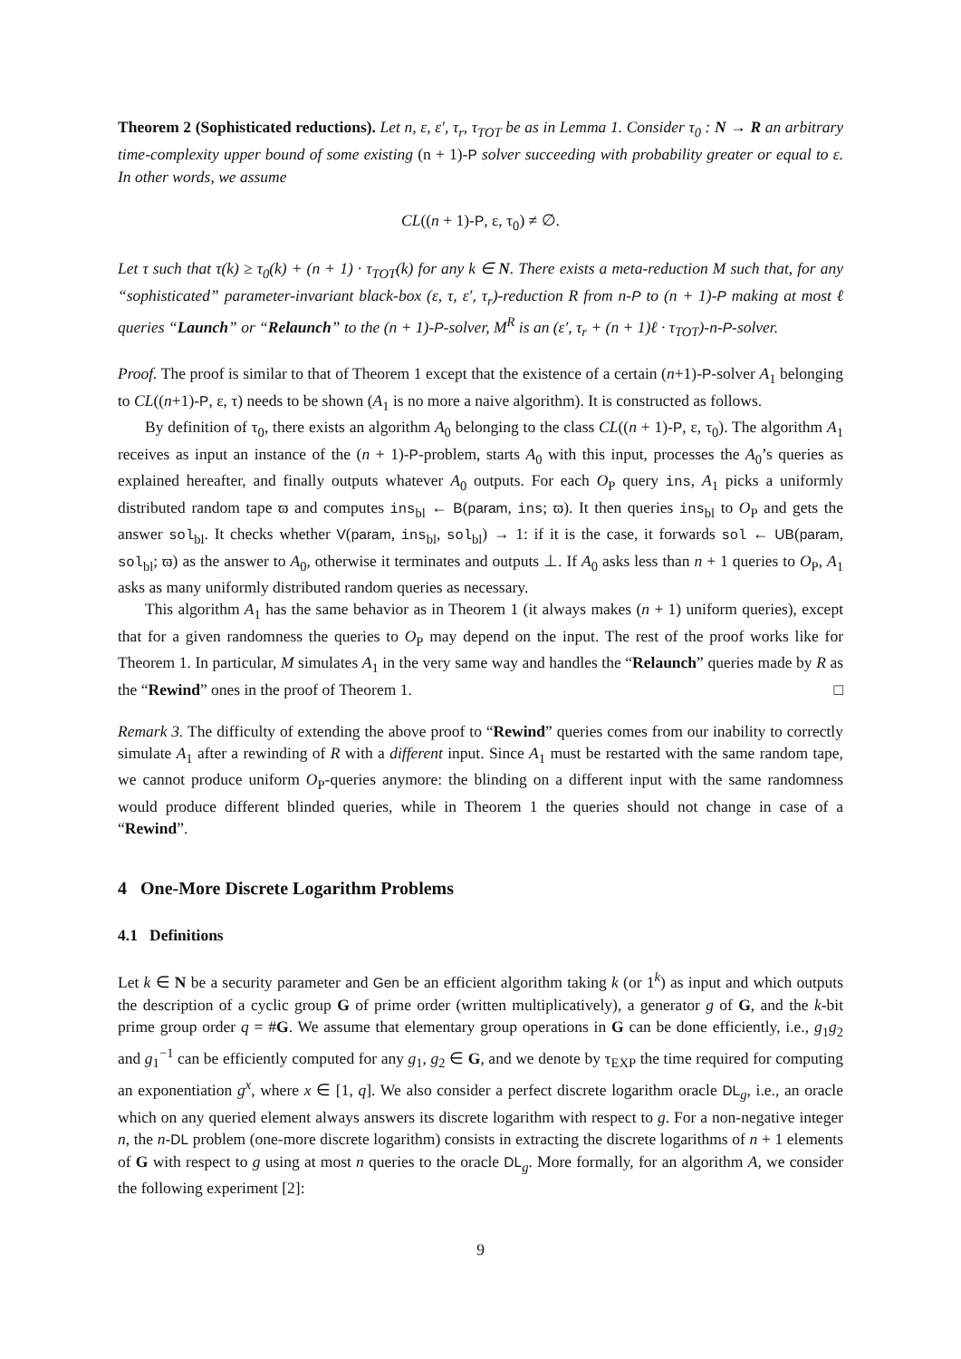Theorem 2 (Sophisticated reductions). Let n, ε, ε′, τ<sub>r</sub>, τ<sub>TOT</sub> be as in Lemma 1. Consider τ<sub>0</sub> : N → R an arbitrary time-complexity upper bound of some existing (n + 1)-P solver succeeding with probability greater or equal to ε. In other words, we assume
CL((n + 1)-P, ε, τ<sub>0</sub>) ≠ ∅.
Let τ such that τ(k) ≥ τ<sub>0</sub>(k) + (n + 1) · τ<sub>TOT</sub>(k) for any k ∈ N. There exists a meta-reduction M such that, for any “sophisticated” parameter-invariant black-box (ε, τ, ε′, τ<sub>r</sub>)-reduction R from n-P to (n + 1)-P making at most ℓ queries “Launch” or “Relaunch” to the (n + 1)-P-solver, M<sup>R</sup> is an (ε′, τ<sub>r</sub> + (n + 1)ℓ · τ<sub>TOT</sub>)-n-P-solver.
Proof. The proof is similar to that of Theorem 1 except that the existence of a certain (n+1)-P-solver A<sub>1</sub> belonging to CL((n+1)-P, ε, τ) needs to be shown (A<sub>1</sub> is no more a naive algorithm). It is constructed as follows.
By definition of τ<sub>0</sub>, there exists an algorithm A<sub>0</sub> belonging to the class CL((n + 1)-P, ε, τ<sub>0</sub>). The algorithm A<sub>1</sub> receives as input an instance of the (n + 1)-P-problem, starts A<sub>0</sub> with this input, processes the A<sub>0</sub>’s queries as explained hereafter, and finally outputs whatever A<sub>0</sub> outputs. For each O<sub>P</sub> query ins, A<sub>1</sub> picks a uniformly distributed random tape ϖ and computes ins<sub>bl</sub> ← B(param, ins; ϖ). It then queries ins<sub>bl</sub> to O<sub>P</sub> and gets the answer sol<sub>bl</sub>. It checks whether V(param, ins<sub>bl</sub>, sol<sub>bl</sub>) → 1: if it is the case, it forwards sol ← UB(param, sol<sub>bl</sub>; ϖ) as the answer to A<sub>0</sub>, otherwise it terminates and outputs ⊥. If A<sub>0</sub> asks less than n + 1 queries to O<sub>P</sub>, A<sub>1</sub> asks as many uniformly distributed random queries as necessary.
This algorithm A<sub>1</sub> has the same behavior as in Theorem 1 (it always makes (n + 1) uniform queries), except that for a given randomness the queries to O<sub>P</sub> may depend on the input. The rest of the proof works like for Theorem 1. In particular, M simulates A<sub>1</sub> in the very same way and handles the “Relaunch” queries made by R as the “Rewind” ones in the proof of Theorem 1. □
Remark 3. The difficulty of extending the above proof to “Rewind” queries comes from our inability to correctly simulate A<sub>1</sub> after a rewinding of R with a different input. Since A<sub>1</sub> must be restarted with the same random tape, we cannot produce uniform O<sub>P</sub>-queries anymore: the blinding on a different input with the same randomness would produce different blinded queries, while in Theorem 1 the queries should not change in case of a “Rewind”.
4 One-More Discrete Logarithm Problems
4.1 Definitions
Let k ∈ N be a security parameter and Gen be an efficient algorithm taking k (or 1<sup>k</sup>) as input and which outputs the description of a cyclic group G of prime order (written multiplicatively), a generator g of G, and the k-bit prime group order q = #G. We assume that elementary group operations in G can be done efficiently, i.e., g<sub>1</sub>g<sub>2</sub> and g<sub>1</sub><sup>−1</sup> can be efficiently computed for any g<sub>1</sub>, g<sub>2</sub> ∈ G, and we denote by τ<sub>EXP</sub> the time required for computing an exponentiation g<sup>x</sup>, where x ∈ [1, q]. We also consider a perfect discrete logarithm oracle DL<sub>g</sub>, i.e., an oracle which on any queried element always answers its discrete logarithm with respect to g. For a non-negative integer n, the n-DL problem (one-more discrete logarithm) consists in extracting the discrete logarithms of n + 1 elements of G with respect to g using at most n queries to the oracle DL<sub>g</sub>. More formally, for an algorithm A, we consider the following experiment [2]:
9